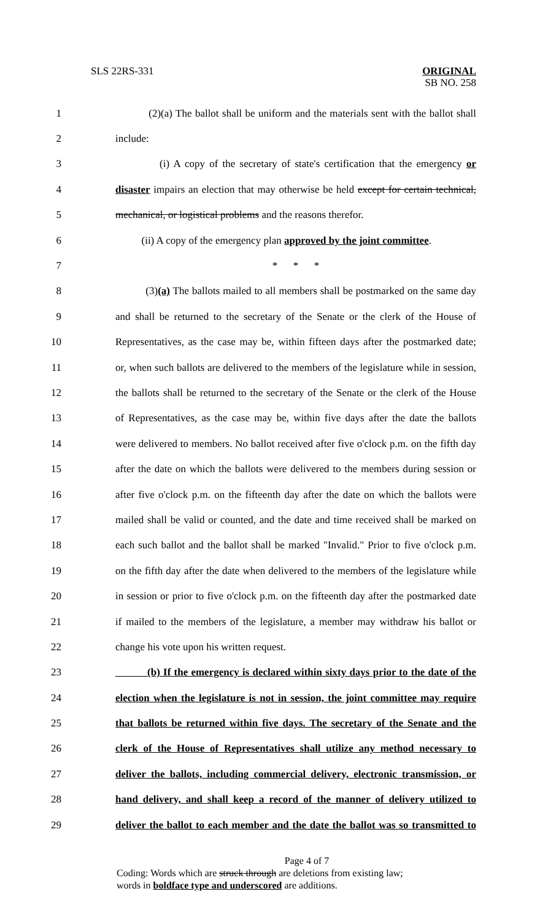SLS 22RS-331
ORIGINAL
SB NO. 258
1 (2)(a) The ballot shall be uniform and the materials sent with the ballot shall
2 include:
3 (i) A copy of the secretary of state's certification that the emergency or
4 disaster impairs an election that may otherwise be held except for certain technical,
5 mechanical, or logistical problems and the reasons therefor.
6 (ii) A copy of the emergency plan approved by the joint committee.
7 * * *
8 (3)(a) The ballots mailed to all members shall be postmarked on the same day
9 and shall be returned to the secretary of the Senate or the clerk of the House of
10 Representatives, as the case may be, within fifteen days after the postmarked date;
11 or, when such ballots are delivered to the members of the legislature while in session,
12 the ballots shall be returned to the secretary of the Senate or the clerk of the House
13 of Representatives, as the case may be, within five days after the date the ballots
14 were delivered to members. No ballot received after five o'clock p.m. on the fifth day
15 after the date on which the ballots were delivered to the members during session or
16 after five o'clock p.m. on the fifteenth day after the date on which the ballots were
17 mailed shall be valid or counted, and the date and time received shall be marked on
18 each such ballot and the ballot shall be marked "Invalid." Prior to five o'clock p.m.
19 on the fifth day after the date when delivered to the members of the legislature while
20 in session or prior to five o'clock p.m. on the fifteenth day after the postmarked date
21 if mailed to the members of the legislature, a member may withdraw his ballot or
22 change his vote upon his written request.
23 (b) If the emergency is declared within sixty days prior to the date of the
24 election when the legislature is not in session, the joint committee may require
25 that ballots be returned within five days. The secretary of the Senate and the
26 clerk of the House of Representatives shall utilize any method necessary to
27 deliver the ballots, including commercial delivery, electronic transmission, or
28 hand delivery, and shall keep a record of the manner of delivery utilized to
29 deliver the ballot to each member and the date the ballot was so transmitted to
Page 4 of 7
Coding: Words which are struck through are deletions from existing law;
words in boldface type and underscored are additions.